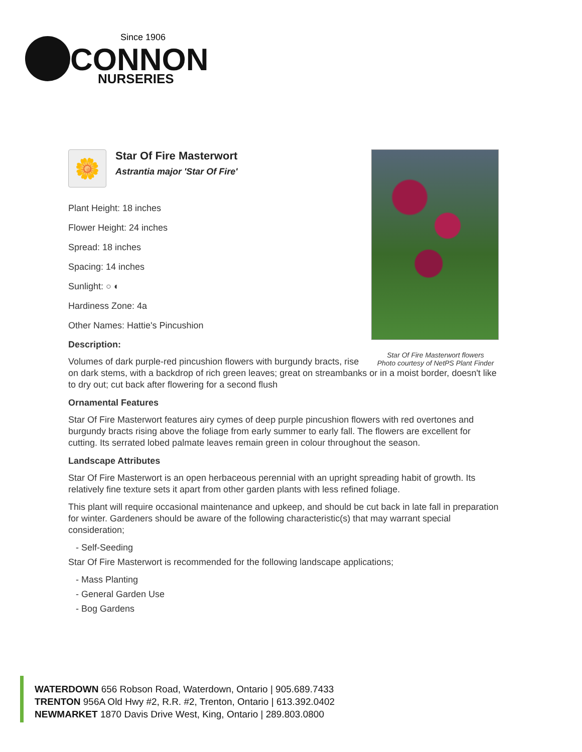Since 1906
CONNON
NURSERIES
Star Of Fire Masterwort flowers
Photo courtesy of NetPS Plant Finder
🌼
Star Of Fire Masterwort
Astrantia major 'Star Of Fire'
Plant Height: 18 inches
Flower Height: 24 inches
Spread: 18 inches
Spacing: 14 inches
Sunlight: ○ ◐
Hardiness Zone: 4a
Other Names: Hattie's Pincushion
Description:
Volumes of dark purple-red pincushion flowers with burgundy bracts, rise on dark stems, with a backdrop of rich green leaves; great on streambanks or in a moist border, doesn't like to dry out; cut back after flowering for a second flush
Ornamental Features
Star Of Fire Masterwort features airy cymes of deep purple pincushion flowers with red overtones and burgundy bracts rising above the foliage from early summer to early fall. The flowers are excellent for cutting. Its serrated lobed palmate leaves remain green in colour throughout the season.
Landscape Attributes
Star Of Fire Masterwort is an open herbaceous perennial with an upright spreading habit of growth. Its relatively fine texture sets it apart from other garden plants with less refined foliage.
This plant will require occasional maintenance and upkeep, and should be cut back in late fall in preparation for winter. Gardeners should be aware of the following characteristic(s) that may warrant special consideration;
- Self-Seeding
Star Of Fire Masterwort is recommended for the following landscape applications;
- Mass Planting
- General Garden Use
- Bog Gardens
WATERDOWN 656 Robson Road, Waterdown, Ontario | 905.689.7433
TRENTON 956A Old Hwy #2, R.R. #2, Trenton, Ontario | 613.392.0402
NEWMARKET 1870 Davis Drive West, King, Ontario | 289.803.0800